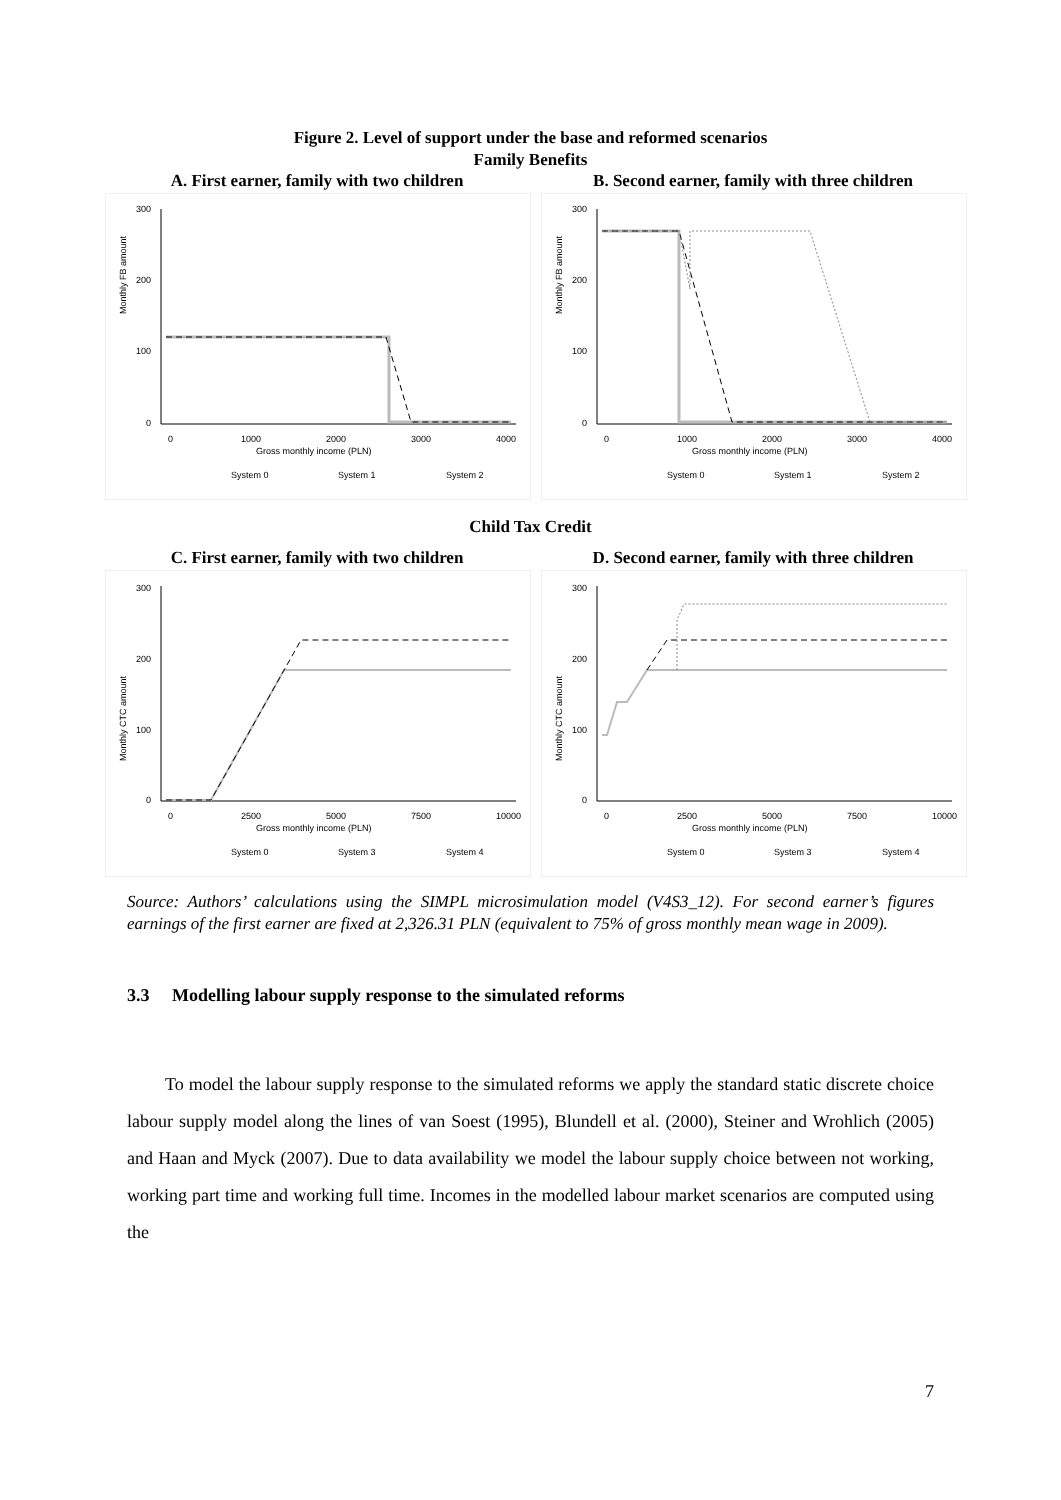Figure 2. Level of support under the base and reformed scenarios
Family Benefits
A. First earner, family with two children
Monthly FB amount
300
200
100
0
0
1000
2000
3000
4000
Gross monthly income (PLN)
System 0
System 1
System 2
B. Second earner, family with three children
Monthly FB amount
300
200
100
0
0
1000
2000
3000
4000
Gross monthly income (PLN)
System 0
System 1
System 2
Child Tax Credit
C. First earner, family with two children
Monthly CTC amount
300
200
100
0
0
2500
5000
7500
10000
Gross monthly income (PLN)
System 0
System 3
System 4
D. Second earner, family with three children
Monthly CTC amount
300
200
100
0
0
2500
5000
7500
10000
Gross monthly income (PLN)
System 0
System 3
System 4
Source: Authors’ calculations using the SIMPL microsimulation model (V4S3_12). For second earner’s figures earnings of the first earner are fixed at 2,326.31 PLN (equivalent to 75% of gross monthly mean wage in 2009).
3.3 Modelling labour supply response to the simulated reforms
To model the labour supply response to the simulated reforms we apply the standard static discrete choice labour supply model along the lines of van Soest (1995), Blundell et al. (2000), Steiner and Wrohlich (2005) and Haan and Myck (2007). Due to data availability we model the labour supply choice between not working, working part time and working full time. Incomes in the modelled labour market scenarios are computed using the
7